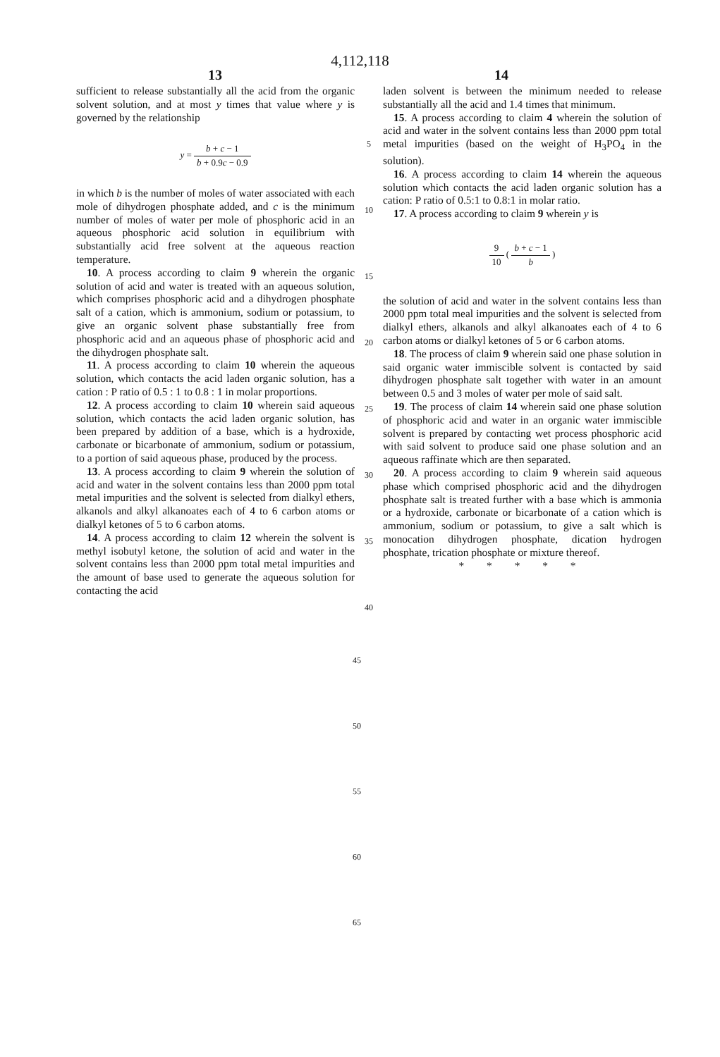4,112,118
13 14
sufficient to release substantially all the acid from the organic solvent solution, and at most y times that value where y is governed by the relationship
y = b + c − 1 b + 0.9c − 0.9
in which b is the number of moles of water associated with each mole of dihydrogen phosphate added, and c is the minimum number of moles of water per mole of phosphoric acid in an aqueous phosphoric acid solution in equilibrium with substantially acid free solvent at the aqueous reaction temperature.
10. A process according to claim 9 wherein the organic solution of acid and water is treated with an aqueous solution, which comprises phosphoric acid and a dihydrogen phosphate salt of a cation, which is ammonium, sodium or potassium, to give an organic solvent phase substantially free from phosphoric acid and an aqueous phase of phosphoric acid and the dihydrogen phosphate salt.
11. A process according to claim 10 wherein the aqueous solution, which contacts the acid laden organic solution, has a cation : P ratio of 0.5 : 1 to 0.8 : 1 in molar proportions.
12. A process according to claim 10 wherein said aqueous solution, which contacts the acid laden organic solution, has been prepared by addition of a base, which is a hydroxide, carbonate or bicarbonate of ammonium, sodium or potassium, to a portion of said aqueous phase, produced by the process.
13. A process according to claim 9 wherein the solution of acid and water in the solvent contains less than 2000 ppm total metal impurities and the solvent is selected from dialkyl ethers, alkanols and alkyl alkanoates each of 4 to 6 carbon atoms or dialkyl ketones of 5 to 6 carbon atoms.
14. A process according to claim 12 wherein the solvent is methyl isobutyl ketone, the solution of acid and water in the solvent contains less than 2000 ppm total metal impurities and the amount of base used to generate the aqueous solution for contacting the acid
5
10
15
20
25
30
35
40
laden solvent is between the minimum needed to release substantially all the acid and 1.4 times that minimum.
15. A process according to claim 4 wherein the solution of acid and water in the solvent contains less than 2000 ppm total metal impurities (based on the weight of H<sub>3</sub>PO<sub>4</sub> in the solution).
16. A process according to claim 14 wherein the aqueous solution which contacts the acid laden organic solution has a cation: P ratio of 0.5:1 to 0.8:1 in molar ratio.
17. A process according to claim 9 wherein y is
9 10 ( b + c − 1 b )
the solution of acid and water in the solvent contains less than 2000 ppm total meal impurities and the solvent is selected from dialkyl ethers, alkanols and alkyl alkanoates each of 4 to 6 carbon atoms or dialkyl ketones of 5 or 6 carbon atoms.
18. The process of claim 9 wherein said one phase solution in said organic water immiscible solvent is contacted by said dihydrogen phosphate salt together with water in an amount between 0.5 and 3 moles of water per mole of said salt.
19. The process of claim 14 wherein said one phase solution of phosphoric acid and water in an organic water immiscible solvent is prepared by contacting wet process phosphoric acid with said solvent to produce said one phase solution and an aqueous raffinate which are then separated.
20. A process according to claim 9 wherein said aqueous phase which comprised phosphoric acid and the dihydrogen phosphate salt is treated further with a base which is ammonia or a hydroxide, carbonate or bicarbonate of a cation which is ammonium, sodium or potassium, to give a salt which is monocation dihydrogen phosphate, dication hydrogen phosphate, trication phosphate or mixture thereof.
* * * * *
45
50
55
60
65